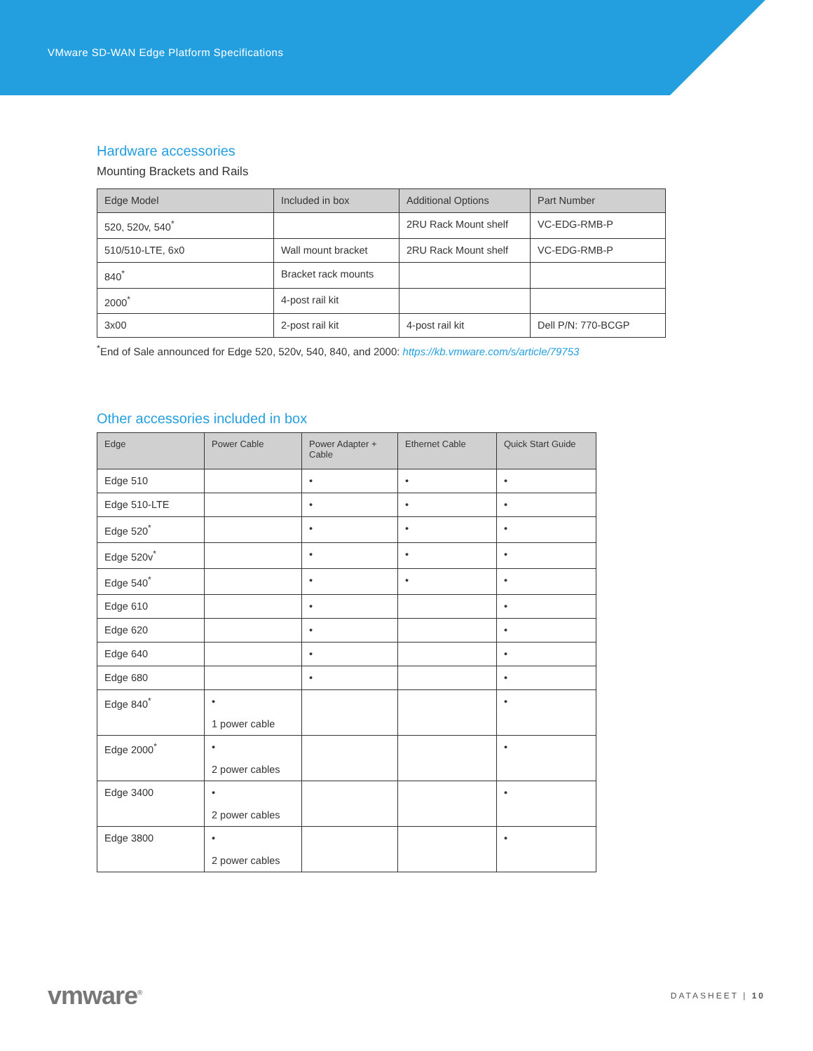VMware SD-WAN Edge Platform Specifications
Hardware accessories
Mounting Brackets and Rails
| Edge Model | Included in box | Additional Options | Part Number |
| --- | --- | --- | --- |
| 520, 520v, 540<sup>*</sup> | | 2RU Rack Mount shelf | VC-EDG-RMB-P |
| 510/510-LTE, 6x0 | Wall mount bracket | 2RU Rack Mount shelf | VC-EDG-RMB-P |
| 840<sup>*</sup> | Bracket rack mounts | | |
| 2000<sup>*</sup> | 4-post rail kit | | |
| 3x00 | 2-post rail kit | 4-post rail kit | Dell P/N: 770-BCGP |
<sup>*</sup> End of Sale announced for Edge 520, 520v, 540, 840, and 2000: https://kb.vmware.com/s/article/79753
Other accessories included in box
| Edge | Power Cable | Power Adapter + Cable | Ethernet Cable | Quick Start Guide |
| --- | --- | --- | --- | --- |
| Edge 510 | | • | • | • |
| Edge 510-LTE | | • | • | • |
| Edge 520<sup>*</sup> | | • | • | • |
| Edge 520v<sup>*</sup> | | • | • | • |
| Edge 540<sup>*</sup> | | • | • | • |
| Edge 610 | | • | | • |
| Edge 620 | | • | | • |
| Edge 640 | | • | | • |
| Edge 680 | | • | | • |
| Edge 840<sup>*</sup> | • 1 power cable | | | • |
| Edge 2000<sup>*</sup> | • 2 power cables | | | • |
| Edge 3400 | • 2 power cables | | | • |
| Edge 3800 | • 2 power cables | | | • |
vmware<sup>®</sup> DATASHEET | 10